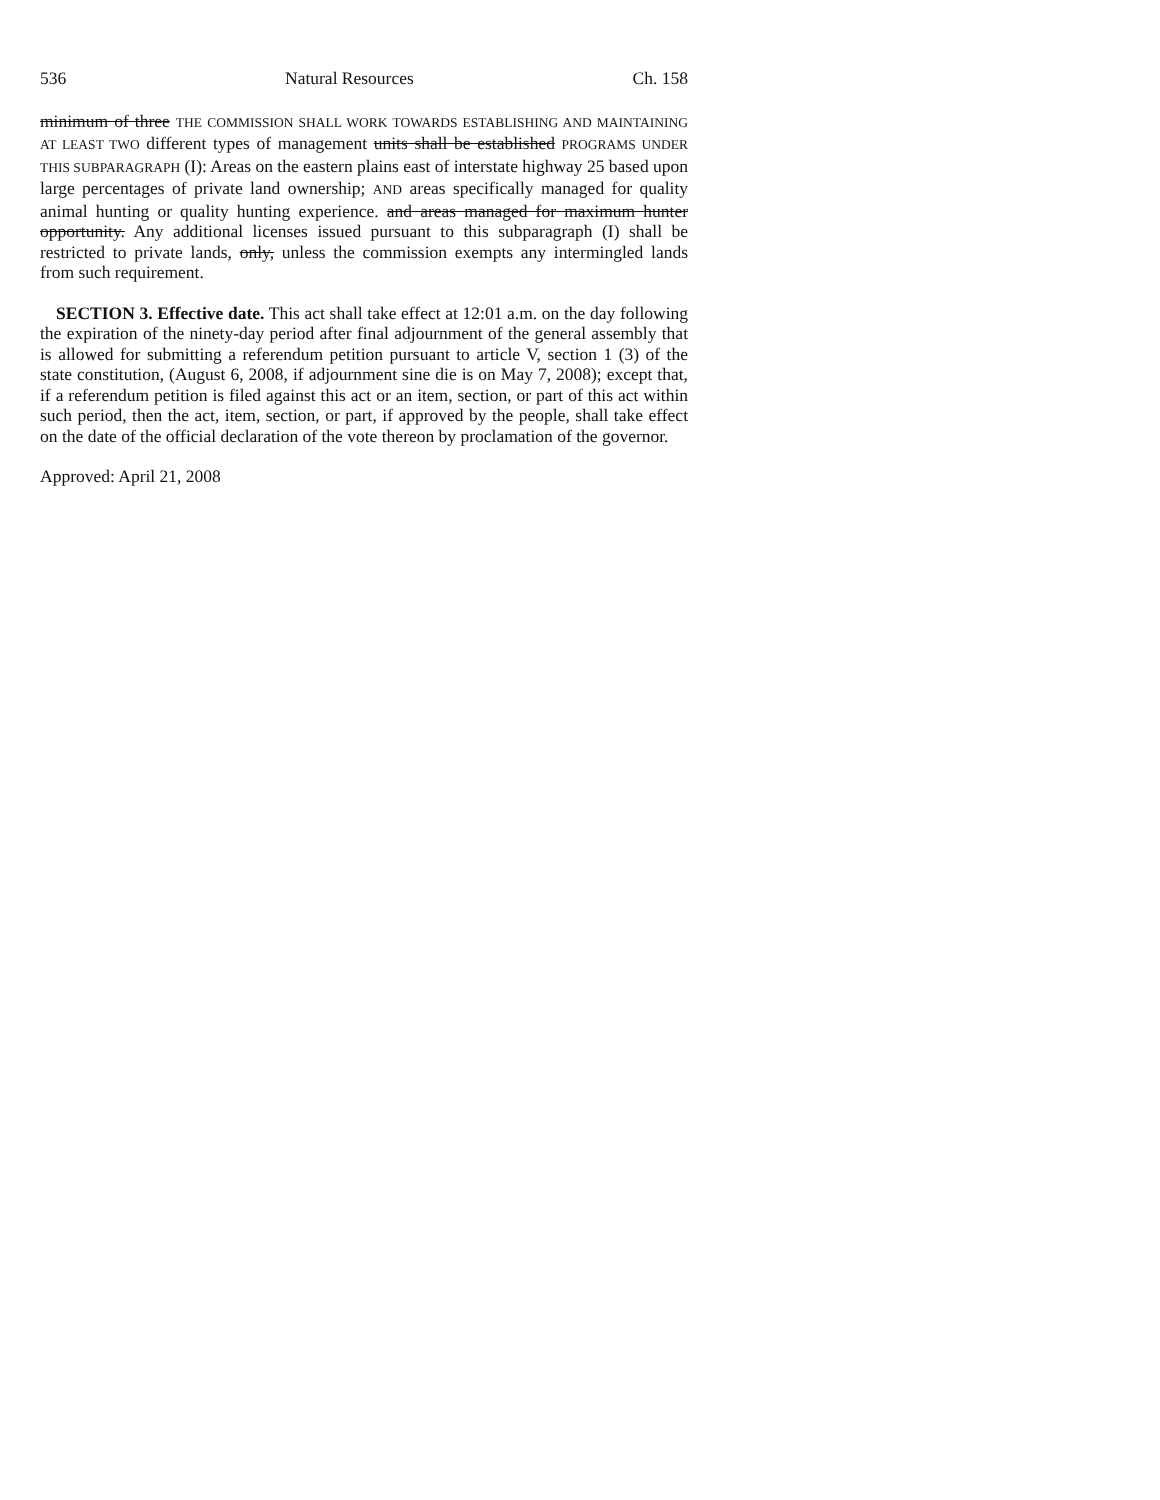536 Natural Resources Ch. 158
minimum of three THE COMMISSION SHALL WORK TOWARDS ESTABLISHING AND MAINTAINING AT LEAST TWO different types of management units shall be established PROGRAMS UNDER THIS SUBPARAGRAPH (I): Areas on the eastern plains east of interstate highway 25 based upon large percentages of private land ownership; AND areas specifically managed for quality animal hunting or quality hunting experience. and areas managed for maximum hunter opportunity. Any additional licenses issued pursuant to this subparagraph (I) shall be restricted to private lands, only, unless the commission exempts any intermingled lands from such requirement.
SECTION 3. Effective date. This act shall take effect at 12:01 a.m. on the day following the expiration of the ninety-day period after final adjournment of the general assembly that is allowed for submitting a referendum petition pursuant to article V, section 1 (3) of the state constitution, (August 6, 2008, if adjournment sine die is on May 7, 2008); except that, if a referendum petition is filed against this act or an item, section, or part of this act within such period, then the act, item, section, or part, if approved by the people, shall take effect on the date of the official declaration of the vote thereon by proclamation of the governor.
Approved: April 21, 2008